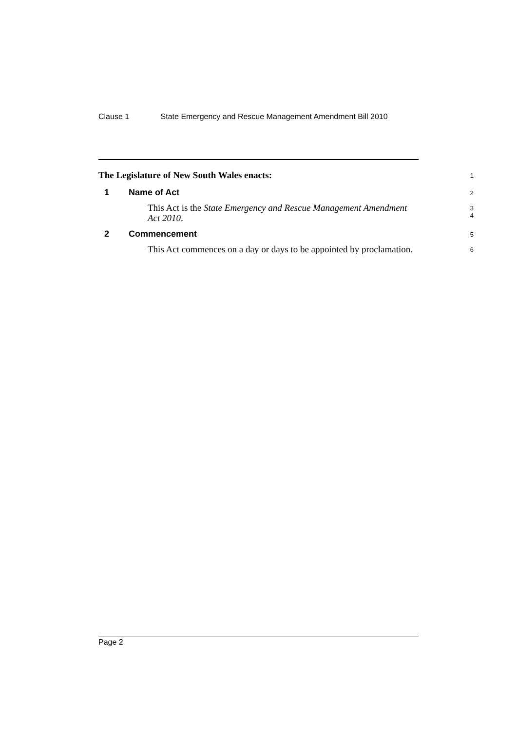Clause 1 State Emergency and Rescue Management Amendment Bill 2010
The Legislature of New South Wales enacts:
1
1 Name of Act
2
This Act is the State Emergency and Rescue Management Amendment Act 2010.
3
4
2 Commencement
5
This Act commences on a day or days to be appointed by proclamation.
6
Page 2